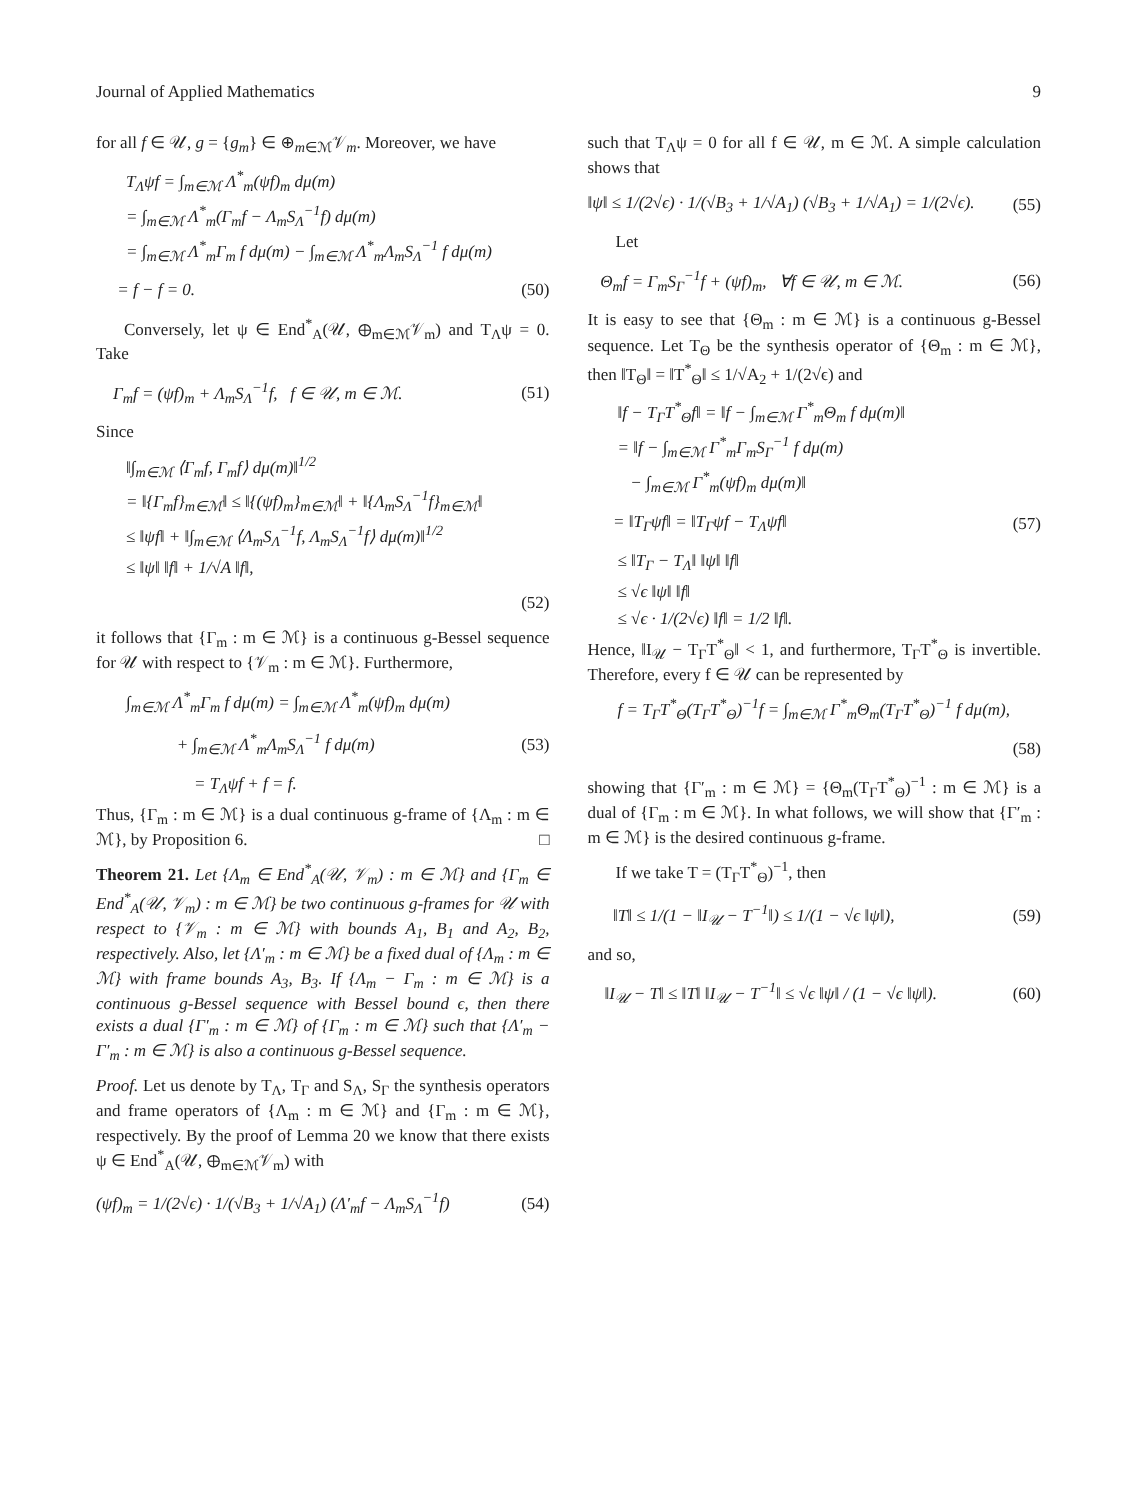Journal of Applied Mathematics 9
for all f ∈ 𝒰, g = {g<sub>m</sub>} ∈ ⊕<sub>m∈ℳ</sub>𝒱<sub>m</sub>. Moreover, we have
T<sub>Λ</sub>ψf = ∫<sub>m∈ℳ</sub> Λ<sup>*</sup><sub>m</sub>(ψf)<sub>m</sub> dμ(m)
= ∫<sub>m∈ℳ</sub> Λ<sup>*</sup><sub>m</sub>(Γ<sub>m</sub>f − Λ<sub>m</sub>S<sub>Λ</sub><sup>−1</sup>f) dμ(m)
= ∫<sub>m∈ℳ</sub> Λ<sup>*</sup><sub>m</sub>Γ<sub>m</sub> f dμ(m) − ∫<sub>m∈ℳ</sub> Λ<sup>*</sup><sub>m</sub>Λ<sub>m</sub>S<sub>Λ</sub><sup>−1</sup> f dμ(m)
= f − f = 0. (50)
Conversely, let ψ ∈ End<sup>*</sup><sub>A</sub>(𝒰, ⊕<sub>m∈ℳ</sub>𝒱<sub>m</sub>) and T<sub>Λ</sub>ψ = 0. Take
Γ<sub>m</sub>f = (ψf)<sub>m</sub> + Λ<sub>m</sub>S<sub>Λ</sub><sup>−1</sup>f, f ∈ 𝒰, m ∈ ℳ. (51)
Since
‖∫<sub>m∈ℳ</sub> ⟨Γ<sub>m</sub>f, Γ<sub>m</sub>f⟩ dμ(m)‖<sup>1/2</sup>
= ‖{Γ<sub>m</sub>f}<sub>m∈ℳ</sub>‖ ≤ ‖{(ψf)<sub>m</sub>}<sub>m∈ℳ</sub>‖ + ‖{Λ<sub>m</sub>S<sub>Λ</sub><sup>−1</sup>f}<sub>m∈ℳ</sub>‖
≤ ‖ψf‖ + ‖∫<sub>m∈ℳ</sub> ⟨Λ<sub>m</sub>S<sub>Λ</sub><sup>−1</sup>f, Λ<sub>m</sub>S<sub>Λ</sub><sup>−1</sup>f⟩ dμ(m)‖<sup>1/2</sup>
≤ ‖ψ‖ ‖f‖ + 1/√A ‖f‖,
(52)
it follows that {Γ<sub>m</sub> : m ∈ ℳ} is a continuous g-Bessel sequence for 𝒰 with respect to {𝒱<sub>m</sub> : m ∈ ℳ}. Furthermore,
∫<sub>m∈ℳ</sub> Λ<sup>*</sup><sub>m</sub>Γ<sub>m</sub> f dμ(m) = ∫<sub>m∈ℳ</sub> Λ<sup>*</sup><sub>m</sub>(ψf)<sub>m</sub> dμ(m)
+ ∫<sub>m∈ℳ</sub> Λ<sup>*</sup><sub>m</sub>Λ<sub>m</sub>S<sub>Λ</sub><sup>−1</sup> f dμ(m) (53)
= T<sub>Λ</sub>ψf + f = f.
Thus, {Γ<sub>m</sub> : m ∈ ℳ} is a dual continuous g-frame of {Λ<sub>m</sub> : m ∈ ℳ}, by Proposition 6. □
Theorem 21. Let {Λ<sub>m</sub> ∈ End<sup>*</sup><sub>A</sub>(𝒰, 𝒱<sub>m</sub>) : m ∈ ℳ} and {Γ<sub>m</sub> ∈ End<sup>*</sup><sub>A</sub>(𝒰, 𝒱<sub>m</sub>) : m ∈ ℳ} be two continuous g-frames for 𝒰 with respect to {𝒱<sub>m</sub> : m ∈ ℳ} with bounds A<sub>1</sub>, B<sub>1</sub> and A<sub>2</sub>, B<sub>2</sub>, respectively. Also, let {Λ′<sub>m</sub> : m ∈ ℳ} be a fixed dual of {Λ<sub>m</sub> : m ∈ ℳ} with frame bounds A<sub>3</sub>, B<sub>3</sub>. If {Λ<sub>m</sub> − Γ<sub>m</sub> : m ∈ ℳ} is a continuous g-Bessel sequence with Bessel bound ϵ, then there exists a dual {Γ′<sub>m</sub> : m ∈ ℳ} of {Γ<sub>m</sub> : m ∈ ℳ} such that {Λ′<sub>m</sub> − Γ′<sub>m</sub> : m ∈ ℳ} is also a continuous g-Bessel sequence.
Proof. Let us denote by T<sub>Λ</sub>, T<sub>Γ</sub> and S<sub>Λ</sub>, S<sub>Γ</sub> the synthesis operators and frame operators of {Λ<sub>m</sub> : m ∈ ℳ} and {Γ<sub>m</sub> : m ∈ ℳ}, respectively. By the proof of Lemma 20 we know that there exists ψ ∈ End<sup>*</sup><sub>A</sub>(𝒰, ⊕<sub>m∈ℳ</sub>𝒱<sub>m</sub>) with
(ψf)<sub>m</sub> = 1/(2√ϵ) · 1/(√B<sub>3</sub> + 1/√A<sub>1</sub>) (Λ′<sub>m</sub>f − Λ<sub>m</sub>S<sub>Λ</sub><sup>−1</sup>f) (54)
such that T<sub>Λ</sub>ψ = 0 for all f ∈ 𝒰, m ∈ ℳ. A simple calculation shows that
‖ψ‖ ≤ 1/(2√ϵ) · 1/(√B<sub>3</sub> + 1/√A<sub>1</sub>) (√B<sub>3</sub> + 1/√A<sub>1</sub>) = 1/(2√ϵ). (55)
Let
Θ<sub>m</sub>f = Γ<sub>m</sub>S<sub>Γ</sub><sup>−1</sup>f + (ψf)<sub>m</sub>, ∀f ∈ 𝒰, m ∈ ℳ. (56)
It is easy to see that {Θ<sub>m</sub> : m ∈ ℳ} is a continuous g-Bessel sequence. Let T<sub>Θ</sub> be the synthesis operator of {Θ<sub>m</sub> : m ∈ ℳ}, then ‖T<sub>Θ</sub>‖ = ‖T<sup>*</sup><sub>Θ</sub>‖ ≤ 1/√A<sub>2</sub> + 1/(2√ϵ) and
‖f − T<sub>Γ</sub>T<sup>*</sup><sub>Θ</sub>f‖ = ‖f − ∫<sub>m∈ℳ</sub> Γ<sup>*</sup><sub>m</sub>Θ<sub>m</sub> f dμ(m)‖
= ‖f − ∫<sub>m∈ℳ</sub> Γ<sup>*</sup><sub>m</sub>Γ<sub>m</sub>S<sub>Γ</sub><sup>−1</sup> f dμ(m)
− ∫<sub>m∈ℳ</sub> Γ<sup>*</sup><sub>m</sub>(ψf)<sub>m</sub> dμ(m)‖
= ‖T<sub>Γ</sub>ψf‖ = ‖T<sub>Γ</sub>ψf − T<sub>Λ</sub>ψf‖ (57)
≤ ‖T<sub>Γ</sub> − T<sub>Λ</sub>‖ ‖ψ‖ ‖f‖
≤ √ϵ ‖ψ‖ ‖f‖
≤ √ϵ · 1/(2√ϵ) ‖f‖ = 1/2 ‖f‖.
Hence, ‖I<sub>𝒰</sub> − T<sub>Γ</sub>T<sup>*</sup><sub>Θ</sub>‖ < 1, and furthermore, T<sub>Γ</sub>T<sup>*</sup><sub>Θ</sub> is invertible. Therefore, every f ∈ 𝒰 can be represented by
f = T<sub>Γ</sub>T<sup>*</sup><sub>Θ</sub>(T<sub>Γ</sub>T<sup>*</sup><sub>Θ</sub>)<sup>−1</sup>f = ∫<sub>m∈ℳ</sub> Γ<sup>*</sup><sub>m</sub>Θ<sub>m</sub>(T<sub>Γ</sub>T<sup>*</sup><sub>Θ</sub>)<sup>−1</sup> f dμ(m),
(58)
showing that {Γ′<sub>m</sub> : m ∈ ℳ} = {Θ<sub>m</sub>(T<sub>Γ</sub>T<sup>*</sup><sub>Θ</sub>)<sup>−1</sup> : m ∈ ℳ} is a dual of {Γ<sub>m</sub> : m ∈ ℳ}. In what follows, we will show that {Γ′<sub>m</sub> : m ∈ ℳ} is the desired continuous g-frame.
If we take T = (T<sub>Γ</sub>T<sup>*</sup><sub>Θ</sub>)<sup>−1</sup>, then
‖T‖ ≤ 1/(1 − ‖I<sub>𝒰</sub> − T<sup>−1</sup>‖) ≤ 1/(1 − √ϵ ‖ψ‖), (59)
and so,
‖I<sub>𝒰</sub> − T‖ ≤ ‖T‖ ‖I<sub>𝒰</sub> − T<sup>−1</sup>‖ ≤ √ϵ ‖ψ‖ / (1 − √ϵ ‖ψ‖). (60)